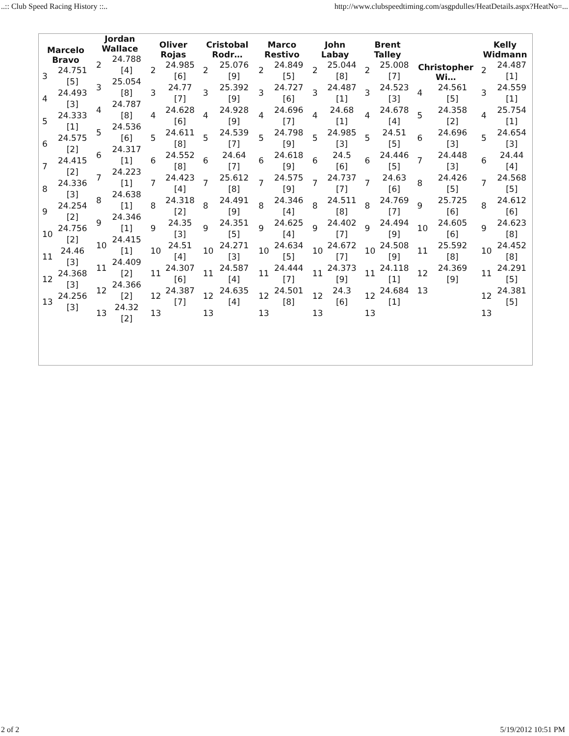..:: Club Speed Racing History ::.. http://www.clubspeedtiming.com/asgpdulles/HeatDetails.aspx?HeatNo=...
| Marcelo Bravo / 3 / 24.751 [5] / / 4 / 24.493 [3] / / 5 / 24.333 [1] / / 6 / 24.575 [2] / / 7 / 24.415 [2] / / 8 / 24.336 [3] / / 9 / 24.254 [2] / / 10 / 24.756 [2] / / 11 / 24.46 [3] / / 12 / 24.368 [3] / / 13 / 24.256 [3] / | Jordan Wallace / 2 / 24.788 [4] / / 3 / 25.054 [8] / / 4 / 24.787 [8] / / 5 / 24.536 [6] / / 6 / 24.317 [1] / / 7 / 24.223 [1] / / 8 / 24.638 [1] / / 9 / 24.346 [1] / / 10 / 24.415 [1] / / 11 / 24.409 [2] / / 12 / 24.366 [2] / / 13 / 24.32 [2] / | Oliver Rojas / 2 / 24.985 [6] / / 3 / 24.77 [7] / / 4 / 24.628 [6] / / 5 / 24.611 [8] / / 6 / 24.552 [8] / / 7 / 24.423 [4] / / 8 / 24.318 [2] / / 9 / 24.35 [3] / / 10 / 24.51 [4] / / 11 / 24.307 [6] / / 12 / 24.387 [7] / / 13 / / | Cristobal Rodr… / 2 / 25.076 [9] / / 3 / 25.392 [9] / / 4 / 24.928 [9] / / 5 / 24.539 [7] / / 6 / 24.64 [7] / / 7 / 25.612 [8] / / 8 / 24.491 [9] / / 9 / 24.351 [5] / / 10 / 24.271 [3] / / 11 / 24.587 [4] / / 12 / 24.635 [4] / / 13 / / | Marco Restivo / 2 / 24.849 [5] / / 3 / 24.727 [6] / / 4 / 24.696 [7] / / 5 / 24.798 [9] / / 6 / 24.618 [9] / / 7 / 24.575 [9] / / 8 / 24.346 [4] / / 9 / 24.625 [4] / / 10 / 24.634 [5] / / 11 / 24.444 [7] / / 12 / 24.501 [8] / / 13 / / | John Labay / 2 / 25.044 [8] / / 3 / 24.487 [1] / / 4 / 24.68 [1] / / 5 / 24.985 [3] / / 6 / 24.5 [6] / / 7 / 24.737 [7] / / 8 / 24.511 [8] / / 9 / 24.402 [7] / / 10 / 24.672 [7] / / 11 / 24.373 [9] / / 12 / 24.3 [6] / / 13 / / | Brent Talley / 2 / 25.008 [7] / / 3 / 24.523 [3] / / 4 / 24.678 [4] / / 5 / 24.51 [5] / / 6 / 24.446 [5] / / 7 / 24.63 [6] / / 8 / 24.769 [7] / / 9 / 24.494 [9] / / 10 / 24.508 [9] / / 11 / 24.118 [1] / / 12 / 24.684 [1] / / 13 / / | Christopher Wi… / 4 / 24.561 [5] / / 5 / 24.358 [2] / / 6 / 24.696 [3] / / 7 / 24.448 [3] / / 8 / 24.426 [5] / / 9 / 25.725 [6] / / 10 / 24.605 [6] / / 11 / 25.592 [8] / / 12 / 24.369 [9] / / 13 / / | Kelly Widmann / 2 / 24.487 [1] / / 3 / 24.559 [1] / / 4 / 25.754 [1] / / 5 / 24.654 [3] / / 6 / 24.44 [4] / / 7 / 24.568 [5] / / 8 / 24.612 [6] / / 9 / 24.623 [8] / / 10 / 24.452 [8] / / 11 / 24.291 [5] / / 12 / 24.381 [5] / / 13 / / |
2 of 2 5/19/2012 10:51 PM